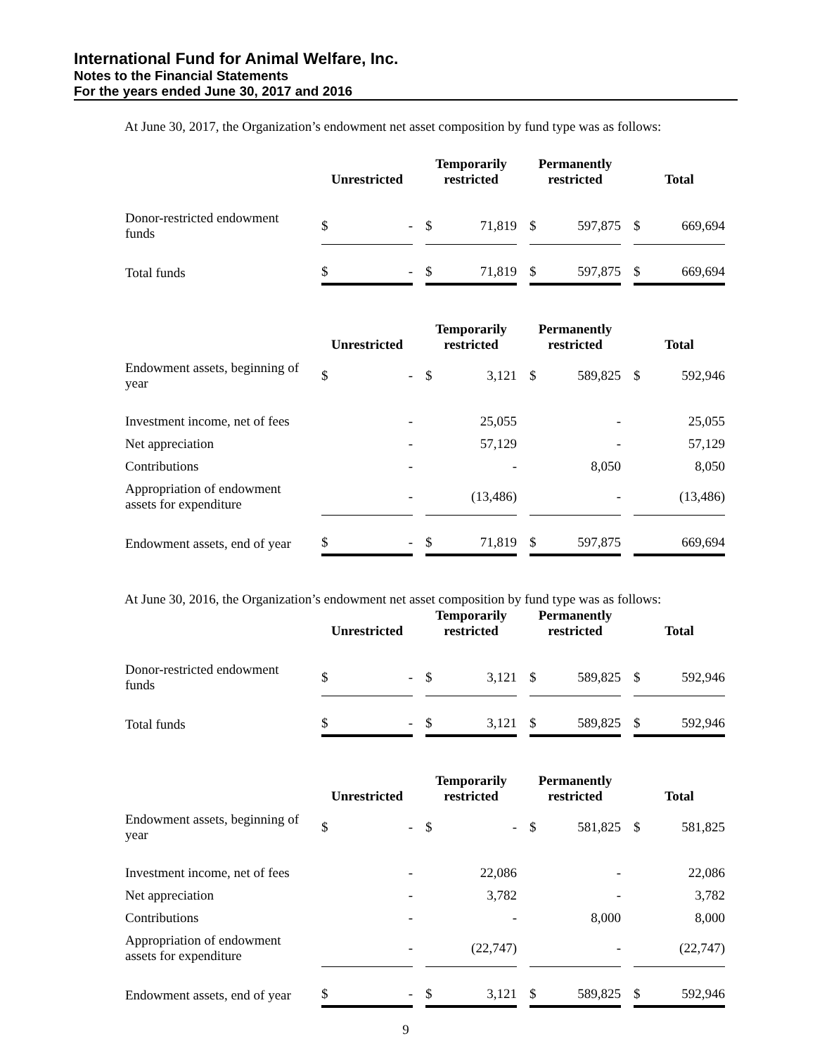International Fund for Animal Welfare, Inc.
Notes to the Financial Statements
For the years ended June 30, 2017 and 2016
At June 30, 2017, the Organization’s endowment net asset composition by fund type was as follows:
| | Unrestricted | Temporarily restricted | Permanently restricted | Total |
| --- | --- | --- | --- | --- |
| Donor-restricted endowment funds | $ - | $ 71,819 | $ 597,875 | $ 669,694 |
| Total funds | $ - | $ 71,819 | $ 597,875 | $ 669,694 |
| | Unrestricted | Temporarily restricted | Permanently restricted | Total |
| Endowment assets, beginning of year | $ - | $ 3,121 | $ 589,825 | $ 592,946 |
| Investment income, net of fees | - | 25,055 | - | 25,055 |
| Net appreciation | - | 57,129 | - | 57,129 |
| Contributions | - | - | 8,050 | 8,050 |
| Appropriation of endowment assets for expenditure | - | (13,486) | - | (13,486) |
| Endowment assets, end of year | $ - | $ 71,819 | $ 597,875 | 669,694 |
At June 30, 2016, the Organization’s endowment net asset composition by fund type was as follows:
| | Unrestricted | Temporarily restricted | Permanently restricted | Total |
| --- | --- | --- | --- | --- |
| Donor-restricted endowment funds | $ - | $ 3,121 | $ 589,825 | $ 592,946 |
| Total funds | $ - | $ 3,121 | $ 589,825 | $ 592,946 |
| | Unrestricted | Temporarily restricted | Permanently restricted | Total |
| Endowment assets, beginning of year | $ - | $ - | $ 581,825 | $ 581,825 |
| Investment income, net of fees | - | 22,086 | - | 22,086 |
| Net appreciation | - | 3,782 | - | 3,782 |
| Contributions | - | - | 8,000 | 8,000 |
| Appropriation of endowment assets for expenditure | - | (22,747) | - | (22,747) |
| Endowment assets, end of year | $ - | $ 3,121 | $ 589,825 | $ 592,946 |
9